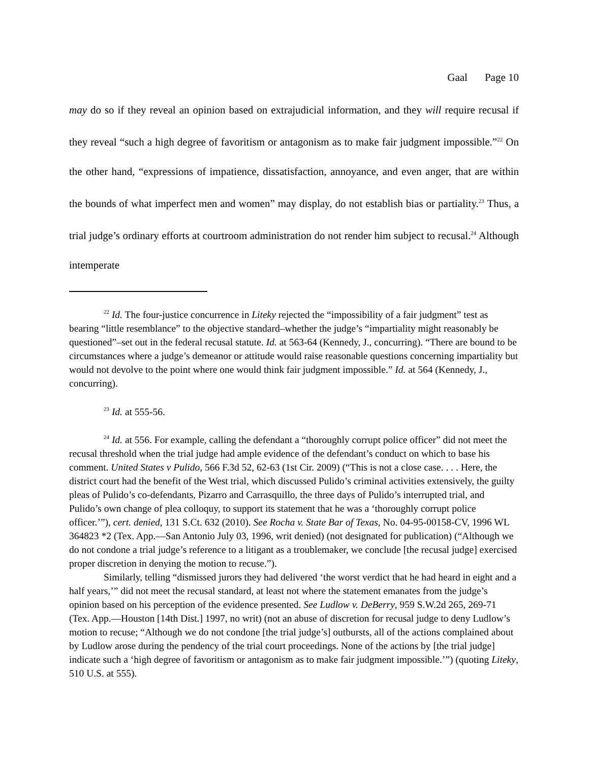Gaal Page 10
may do so if they reveal an opinion based on extrajudicial information, and they will require recusal if they reveal “such a high degree of favoritism or antagonism as to make fair judgment impossible.”<sup>22</sup> On the other hand, “expressions of impatience, dissatisfaction, annoyance, and even anger, that are within the bounds of what imperfect men and women” may display, do not establish bias or partiality.<sup>23</sup> Thus, a trial judge’s ordinary efforts at courtroom administration do not render him subject to recusal.<sup>24</sup> Although intemperate
<sup>22</sup> Id. The four-justice concurrence in Liteky rejected the “impossibility of a fair judgment” test as bearing “little resemblance” to the objective standard–whether the judge’s “impartiality might reasonably be questioned”–set out in the federal recusal statute. Id. at 563-64 (Kennedy, J., concurring). “There are bound to be circumstances where a judge’s demeanor or attitude would raise reasonable questions concerning impartiality but would not devolve to the point where one would think fair judgment impossible.” Id. at 564 (Kennedy, J., concurring).
<sup>23</sup> Id. at 555-56.
<sup>24</sup> Id. at 556. For example, calling the defendant a “thoroughly corrupt police officer” did not meet the recusal threshold when the trial judge had ample evidence of the defendant’s conduct on which to base his comment. United States v Pulido, 566 F.3d 52, 62-63 (1st Cir. 2009) (“This is not a close case. . . . Here, the district court had the benefit of the West trial, which discussed Pulido’s criminal activities extensively, the guilty pleas of Pulido’s co-defendants, Pizarro and Carrasquillo, the three days of Pulido’s interrupted trial, and Pulido’s own change of plea colloquy, to support its statement that he was a ‘thoroughly corrupt police officer.’”), cert. denied, 131 S.Ct. 632 (2010). See Rocha v. State Bar of Texas, No. 04-95-00158-CV, 1996 WL 364823 *2 (Tex. App.—San Antonio July 03, 1996, writ denied) (not designated for publication) (“Although we do not condone a trial judge’s reference to a litigant as a troublemaker, we conclude [the recusal judge] exercised proper discretion in denying the motion to recuse.”).
Similarly, telling “dismissed jurors they had delivered ‘the worst verdict that he had heard in eight and a half years,’” did not meet the recusal standard, at least not where the statement emanates from the judge’s opinion based on his perception of the evidence presented. See Ludlow v. DeBerry, 959 S.W.2d 265, 269-71 (Tex. App.—Houston [14th Dist.] 1997, no writ) (not an abuse of discretion for recusal judge to deny Ludlow’s motion to recuse; “Although we do not condone [the trial judge’s] outbursts, all of the actions complained about by Ludlow arose during the pendency of the trial court proceedings. None of the actions by [the trial judge] indicate such a ‘high degree of favoritism or antagonism as to make fair judgment impossible.’”) (quoting Liteky, 510 U.S. at 555).